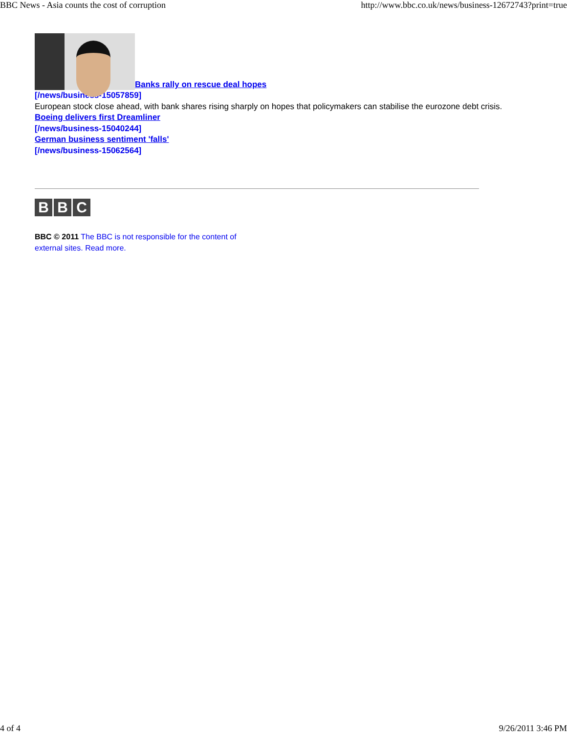BBC News - Asia counts the cost of corruption http://www.bbc.co.uk/news/business-12672743?print=true
Banks rally on rescue deal hopes
[/news/business-15057859]
European stock close ahead, with bank shares rising sharply on hopes that policymakers can stabilise the eurozone debt crisis.
Boeing delivers first Dreamliner
[/news/business-15040244]
German business sentiment 'falls'
[/news/business-15062564]
B B C
BBC © 2011 The BBC is not responsible for the content of external sites. Read more.
4 of 4 9/26/2011 3:46 PM